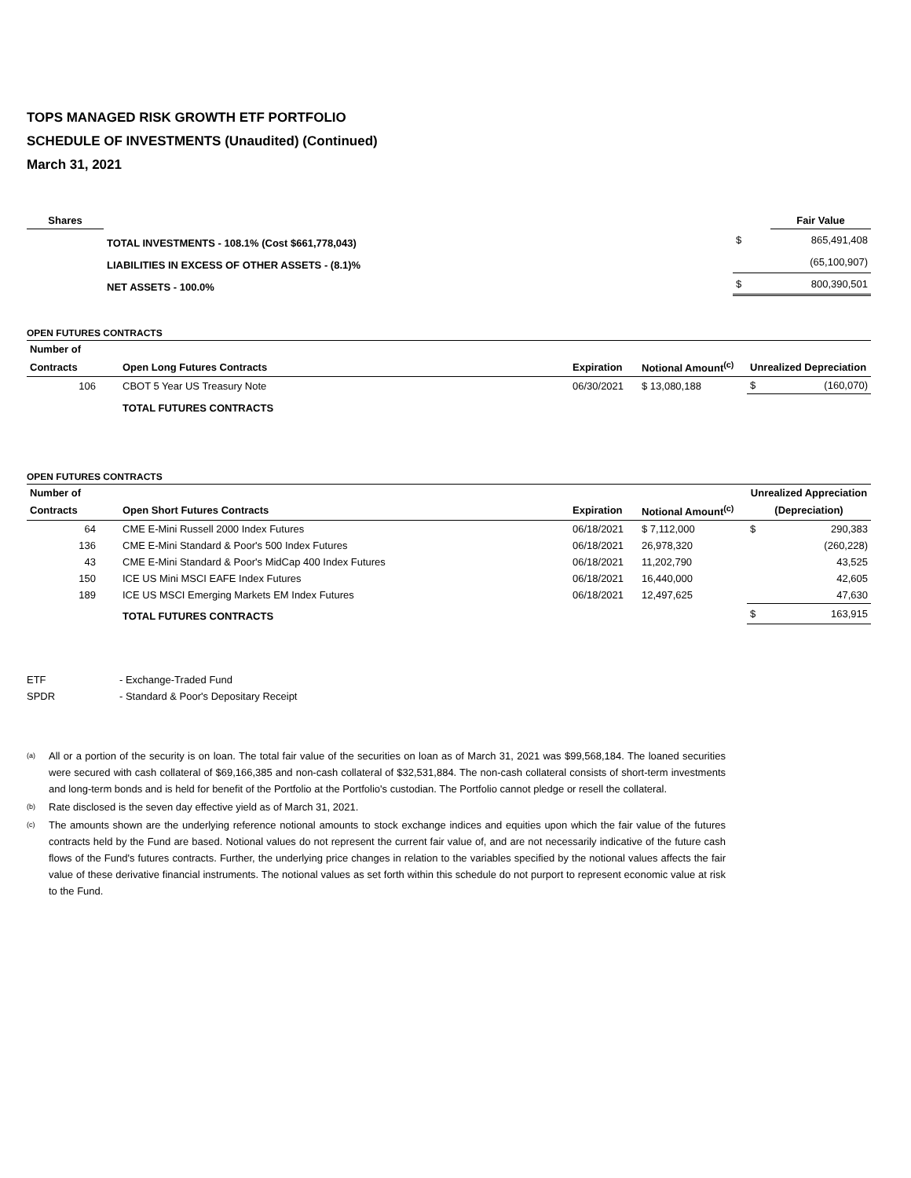TOPS MANAGED RISK GROWTH ETF PORTFOLIO
SCHEDULE OF INVESTMENTS (Unaudited) (Continued)
March 31, 2021
| Shares | | | Fair Value |
| --- | --- | --- | --- |
| | TOTAL INVESTMENTS - 108.1% (Cost $661,778,043) | $ | 865,491,408 |
| | LIABILITIES IN EXCESS OF OTHER ASSETS - (8.1)% | | (65,100,907) |
| | NET ASSETS - 100.0% | $ | 800,390,501 |
OPEN FUTURES CONTRACTS
| Number of | | | | |
| --- | --- | --- | --- | --- |
| Contracts | Open Long Futures Contracts | Expiration | Notional Amount<sup>(c)</sup> | Unrealized Depreciation |
| 106 | CBOT 5 Year US Treasury Note | 06/30/2021 | $ 13,080,188 | $ (160,070) |
| | TOTAL FUTURES CONTRACTS | | | |
OPEN FUTURES CONTRACTS
| Number of | | | | Unrealized Appreciation |
| --- | --- | --- | --- | --- |
| Contracts | Open Short Futures Contracts | Expiration | Notional Amount<sup>(c)</sup> | (Depreciation) |
| 64 | CME E-Mini Russell 2000 Index Futures | 06/18/2021 | $ 7,112,000 | $ 290,383 |
| 136 | CME E-Mini Standard & Poor's 500 Index Futures | 06/18/2021 | 26,978,320 | (260,228) |
| 43 | CME E-Mini Standard & Poor's MidCap 400 Index Futures | 06/18/2021 | 11,202,790 | 43,525 |
| 150 | ICE US Mini MSCI EAFE Index Futures | 06/18/2021 | 16,440,000 | 42,605 |
| 189 | ICE US MSCI Emerging Markets EM Index Futures | 06/18/2021 | 12,497,625 | 47,630 |
| | TOTAL FUTURES CONTRACTS | | | $ 163,915 |
| ETF | - Exchange-Traded Fund |
| SPDR | - Standard & Poor's Depositary Receipt |
<sup>(a)</sup>
All or a portion of the security is on loan. The total fair value of the securities on loan as of March 31, 2021 was $99,568,184. The loaned securities were secured with cash collateral of $69,166,385 and non-cash collateral of $32,531,884. The non-cash collateral consists of short-term investments and long-term bonds and is held for benefit of the Portfolio at the Portfolio's custodian. The Portfolio cannot pledge or resell the collateral.
<sup>(b)</sup>
Rate disclosed is the seven day effective yield as of March 31, 2021.
<sup>(c)</sup>
The amounts shown are the underlying reference notional amounts to stock exchange indices and equities upon which the fair value of the futures contracts held by the Fund are based. Notional values do not represent the current fair value of, and are not necessarily indicative of the future cash flows of the Fund's futures contracts. Further, the underlying price changes in relation to the variables specified by the notional values affects the fair value of these derivative financial instruments. The notional values as set forth within this schedule do not purport to represent economic value at risk to the Fund.